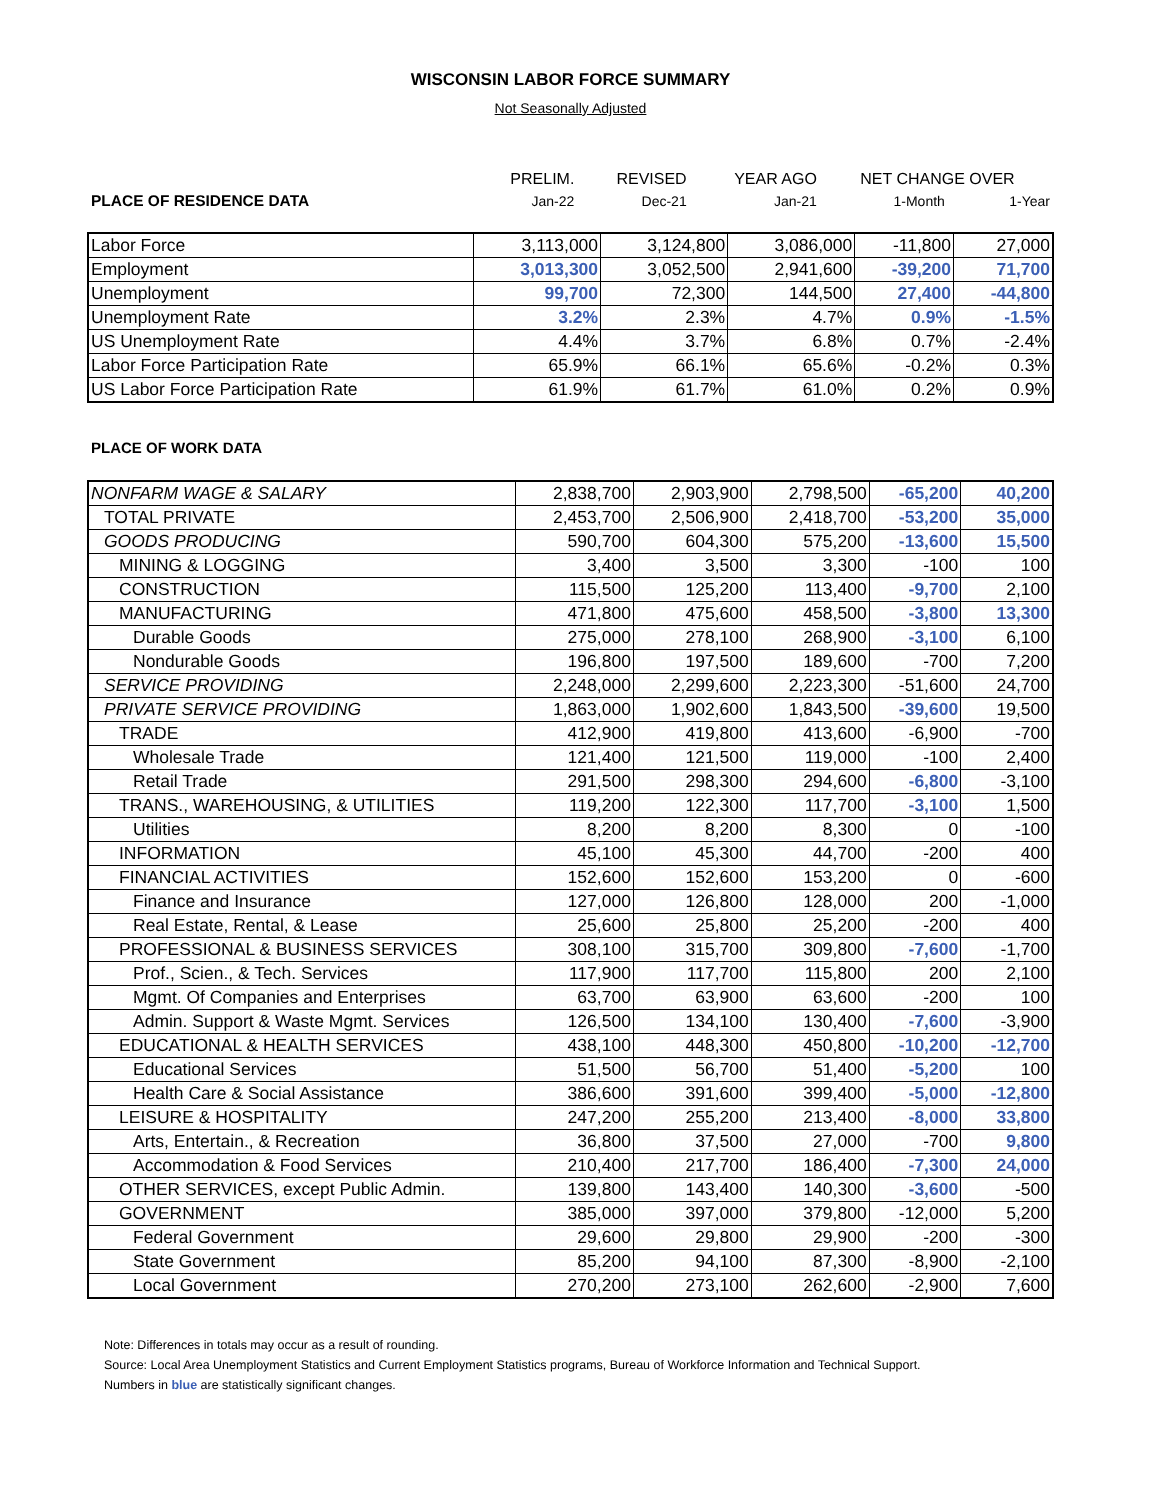WISCONSIN LABOR FORCE SUMMARY
Not Seasonally Adjusted
| | PRELIM. | REVISED | YEAR AGO | NET CHANGE OVER | |
| PLACE OF RESIDENCE DATA | Jan-22 | Dec-21 | Jan-21 | 1-Month | 1-Year |
| Labor Force | 3,113,000 | 3,124,800 | 3,086,000 | -11,800 | 27,000 |
| Employment | 3,013,300 | 3,052,500 | 2,941,600 | -39,200 | 71,700 |
| Unemployment | 99,700 | 72,300 | 144,500 | 27,400 | -44,800 |
| Unemployment Rate | 3.2% | 2.3% | 4.7% | 0.9% | -1.5% |
| US Unemployment Rate | 4.4% | 3.7% | 6.8% | 0.7% | -2.4% |
| Labor Force Participation Rate | 65.9% | 66.1% | 65.6% | -0.2% | 0.3% |
| US Labor Force Participation Rate | 61.9% | 61.7% | 61.0% | 0.2% | 0.9% |
PLACE OF WORK DATA
| NONFARM WAGE & SALARY | 2,838,700 | 2,903,900 | 2,798,500 | -65,200 | 40,200 |
| TOTAL PRIVATE | 2,453,700 | 2,506,900 | 2,418,700 | -53,200 | 35,000 |
| GOODS PRODUCING | 590,700 | 604,300 | 575,200 | -13,600 | 15,500 |
| MINING & LOGGING | 3,400 | 3,500 | 3,300 | -100 | 100 |
| CONSTRUCTION | 115,500 | 125,200 | 113,400 | -9,700 | 2,100 |
| MANUFACTURING | 471,800 | 475,600 | 458,500 | -3,800 | 13,300 |
| Durable Goods | 275,000 | 278,100 | 268,900 | -3,100 | 6,100 |
| Nondurable Goods | 196,800 | 197,500 | 189,600 | -700 | 7,200 |
| SERVICE PROVIDING | 2,248,000 | 2,299,600 | 2,223,300 | -51,600 | 24,700 |
| PRIVATE SERVICE PROVIDING | 1,863,000 | 1,902,600 | 1,843,500 | -39,600 | 19,500 |
| TRADE | 412,900 | 419,800 | 413,600 | -6,900 | -700 |
| Wholesale Trade | 121,400 | 121,500 | 119,000 | -100 | 2,400 |
| Retail Trade | 291,500 | 298,300 | 294,600 | -6,800 | -3,100 |
| TRANS., WAREHOUSING, & UTILITIES | 119,200 | 122,300 | 117,700 | -3,100 | 1,500 |
| Utilities | 8,200 | 8,200 | 8,300 | 0 | -100 |
| INFORMATION | 45,100 | 45,300 | 44,700 | -200 | 400 |
| FINANCIAL ACTIVITIES | 152,600 | 152,600 | 153,200 | 0 | -600 |
| Finance and Insurance | 127,000 | 126,800 | 128,000 | 200 | -1,000 |
| Real Estate, Rental, & Lease | 25,600 | 25,800 | 25,200 | -200 | 400 |
| PROFESSIONAL & BUSINESS SERVICES | 308,100 | 315,700 | 309,800 | -7,600 | -1,700 |
| Prof., Scien., & Tech. Services | 117,900 | 117,700 | 115,800 | 200 | 2,100 |
| Mgmt. Of Companies and Enterprises | 63,700 | 63,900 | 63,600 | -200 | 100 |
| Admin. Support & Waste Mgmt. Services | 126,500 | 134,100 | 130,400 | -7,600 | -3,900 |
| EDUCATIONAL & HEALTH SERVICES | 438,100 | 448,300 | 450,800 | -10,200 | -12,700 |
| Educational Services | 51,500 | 56,700 | 51,400 | -5,200 | 100 |
| Health Care & Social Assistance | 386,600 | 391,600 | 399,400 | -5,000 | -12,800 |
| LEISURE & HOSPITALITY | 247,200 | 255,200 | 213,400 | -8,000 | 33,800 |
| Arts, Entertain., & Recreation | 36,800 | 37,500 | 27,000 | -700 | 9,800 |
| Accommodation & Food Services | 210,400 | 217,700 | 186,400 | -7,300 | 24,000 |
| OTHER SERVICES, except Public Admin. | 139,800 | 143,400 | 140,300 | -3,600 | -500 |
| GOVERNMENT | 385,000 | 397,000 | 379,800 | -12,000 | 5,200 |
| Federal Government | 29,600 | 29,800 | 29,900 | -200 | -300 |
| State Government | 85,200 | 94,100 | 87,300 | -8,900 | -2,100 |
| Local Government | 270,200 | 273,100 | 262,600 | -2,900 | 7,600 |
Note: Differences in totals may occur as a result of rounding.
Source: Local Area Unemployment Statistics and Current Employment Statistics programs, Bureau of Workforce Information and Technical Support.
Numbers in blue are statistically significant changes.